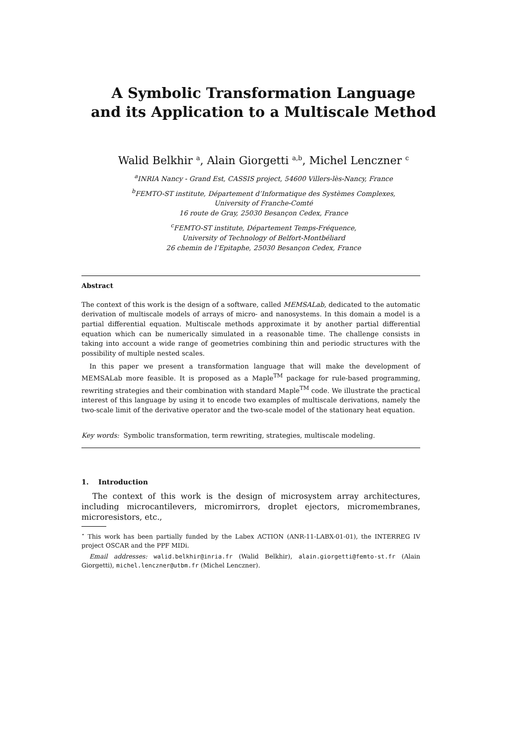A Symbolic Transformation Language
and its Application to a Multiscale Method
Walid Belkhir <sup>a</sup>, Alain Giorgetti <sup>a,b</sup>, Michel Lenczner <sup>c</sup>
<sup>a</sup> INRIA Nancy - Grand Est, CASSIS project, 54600 Villers-lès-Nancy, France
<sup>b</sup> FEMTO-ST institute, Département d’Informatique des Systèmes Complexes,
University of Franche-Comté
16 route de Gray, 25030 Besançon Cedex, France
<sup>c</sup> FEMTO-ST institute, Département Temps-Fréquence,
University of Technology of Belfort-Montbéliard
26 chemin de l’Epitaphe, 25030 Besançon Cedex, France
Abstract
The context of this work is the design of a software, called MEMSALab, dedicated to the automatic derivation of multiscale models of arrays of micro- and nanosystems. In this domain a model is a partial differential equation. Multiscale methods approximate it by another partial differential equation which can be numerically simulated in a reasonable time. The challenge consists in taking into account a wide range of geometries combining thin and periodic structures with the possibility of multiple nested scales.
In this paper we present a transformation language that will make the development of MEMSALab more feasible. It is proposed as a Maple<sup>TM</sup> package for rule-based programming, rewriting strategies and their combination with standard Maple<sup>TM</sup> code. We illustrate the practical interest of this language by using it to encode two examples of multiscale derivations, namely the two-scale limit of the derivative operator and the two-scale model of the stationary heat equation.
Key words: Symbolic transformation, term rewriting, strategies, multiscale modeling.
1. Introduction
The context of this work is the design of microsystem array architectures, including microcantilevers, micromirrors, droplet ejectors, micromembranes, microresistors, etc.,
<sup>⋆</sup> This work has been partially funded by the Labex ACTION (ANR-11-LABX-01-01), the INTERREG IV project OSCAR and the PPF MIDi.
Email addresses: walid.belkhir@inria.fr (Walid Belkhir), alain.giorgetti@femto-st.fr (Alain Giorgetti), michel.lenczner@utbm.fr (Michel Lenczner).